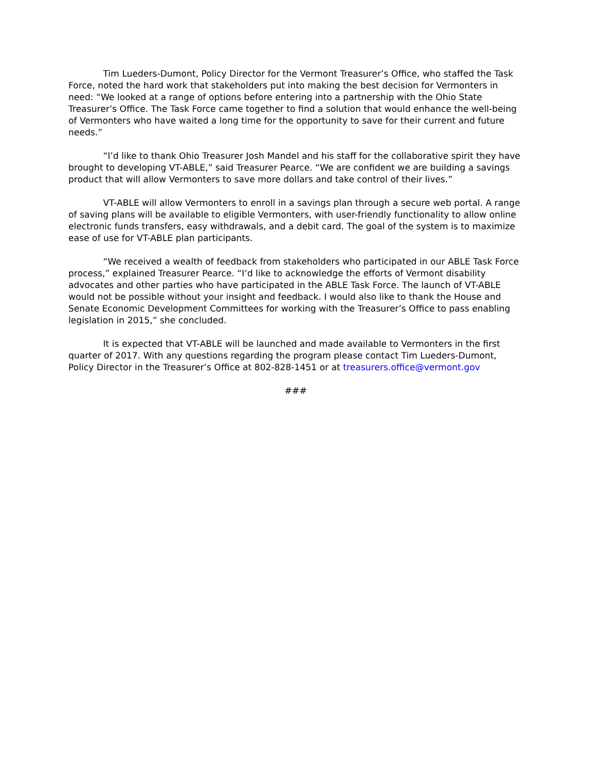Tim Lueders-Dumont, Policy Director for the Vermont Treasurer’s Office, who staffed the Task Force, noted the hard work that stakeholders put into making the best decision for Vermonters in need: “We looked at a range of options before entering into a partnership with the Ohio State Treasurer’s Office. The Task Force came together to find a solution that would enhance the well-being of Vermonters who have waited a long time for the opportunity to save for their current and future needs.”
“I’d like to thank Ohio Treasurer Josh Mandel and his staff for the collaborative spirit they have brought to developing VT-ABLE,” said Treasurer Pearce. “We are confident we are building a savings product that will allow Vermonters to save more dollars and take control of their lives.”
VT-ABLE will allow Vermonters to enroll in a savings plan through a secure web portal. A range of saving plans will be available to eligible Vermonters, with user-friendly functionality to allow online electronic funds transfers, easy withdrawals, and a debit card. The goal of the system is to maximize ease of use for VT-ABLE plan participants.
“We received a wealth of feedback from stakeholders who participated in our ABLE Task Force process,” explained Treasurer Pearce. “I’d like to acknowledge the efforts of Vermont disability advocates and other parties who have participated in the ABLE Task Force. The launch of VT-ABLE would not be possible without your insight and feedback. I would also like to thank the House and Senate Economic Development Committees for working with the Treasurer’s Office to pass enabling legislation in 2015,” she concluded.
It is expected that VT-ABLE will be launched and made available to Vermonters in the first quarter of 2017. With any questions regarding the program please contact Tim Lueders-Dumont, Policy Director in the Treasurer’s Office at 802-828-1451 or at treasurers.office@vermont.gov
###